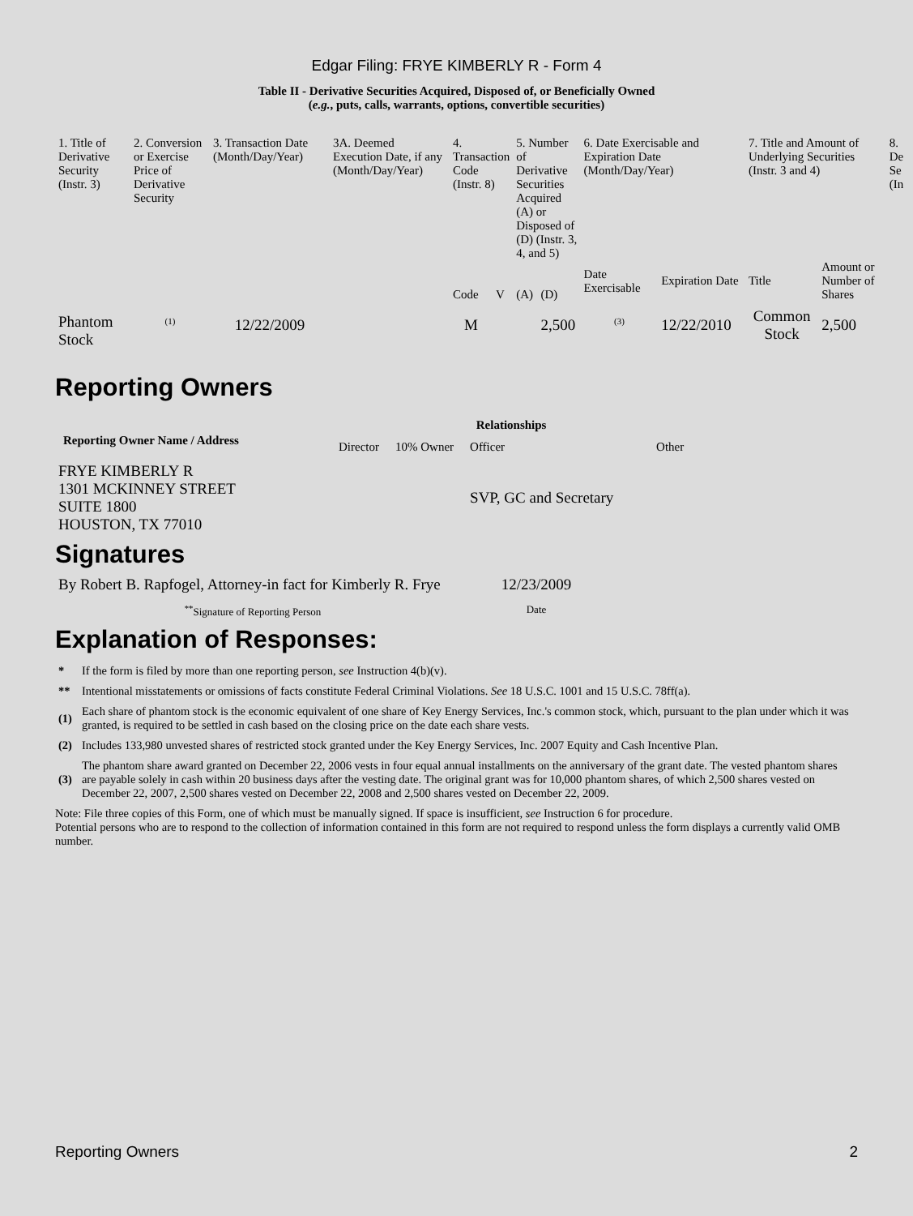Edgar Filing: FRYE KIMBERLY R - Form 4
Table II - Derivative Securities Acquired, Disposed of, or Beneficially Owned
(e.g., puts, calls, warrants, options, convertible securities)
| 1. Title of Derivative Security (Instr. 3) | 2. Conversion or Exercise Price of Derivative Security | 3. Transaction Date (Month/Day/Year) | 3A. Deemed Execution Date, if any (Month/Day/Year) | 4. Transaction Code (Instr. 8) | | 5. Number of Derivative Securities Acquired (A) or Disposed of (D) (Instr. 3, 4, and 5) | | 6. Date Exercisable and Expiration Date (Month/Day/Year) | | 7. Title and Amount of Underlying Securities (Instr. 3 and 4) | | 8. De Se (In |
| --- | --- | --- | --- | --- | --- | --- | --- | --- | --- | --- | --- | --- |
| | | | | Code | V | (A) | (D) | Date Exercisable | Expiration Date | Title | Amount or Number of Shares | |
| Phantom Stock | <sup>(1)</sup> | 12/22/2009 | | M | | | 2,500 | <sup>(3)</sup> | 12/22/2010 | Common Stock | 2,500 | |
Reporting Owners
| Reporting Owner Name / Address | Relationships | | | |
| --- | --- | --- | --- | --- |
| | Director | 10% Owner | Officer | Other |
| FRYE KIMBERLY R 1301 MCKINNEY STREET SUITE 1800 HOUSTON, TX 77010 | | | SVP, GC and Secretary | |
Signatures
| By Robert B. Rapfogel, Attorney-in fact for Kimberly R. Frye | 12/23/2009 |
| <sup>**</sup> Signature of Reporting Person | Date |
Explanation of Responses:
| * | If the form is filed by more than one reporting person, see Instruction 4(b)(v). |
| ** | Intentional misstatements or omissions of facts constitute Federal Criminal Violations. See 18 U.S.C. 1001 and 15 U.S.C. 78ff(a). |
| (1) | Each share of phantom stock is the economic equivalent of one share of Key Energy Services, Inc.'s common stock, which, pursuant to the plan under which it was granted, is required to be settled in cash based on the closing price on the date each share vests. |
| (2) | Includes 133,980 unvested shares of restricted stock granted under the Key Energy Services, Inc. 2007 Equity and Cash Incentive Plan. |
| (3) | The phantom share award granted on December 22, 2006 vests in four equal annual installments on the anniversary of the grant date. The vested phantom shares are payable solely in cash within 20 business days after the vesting date. The original grant was for 10,000 phantom shares, of which 2,500 shares vested on December 22, 2007, 2,500 shares vested on December 22, 2008 and 2,500 shares vested on December 22, 2009. |
Note: File three copies of this Form, one of which must be manually signed. If space is insufficient, see Instruction 6 for procedure.
Potential persons who are to respond to the collection of information contained in this form are not required to respond unless the form displays a currently valid OMB number.
Reporting Owners 2